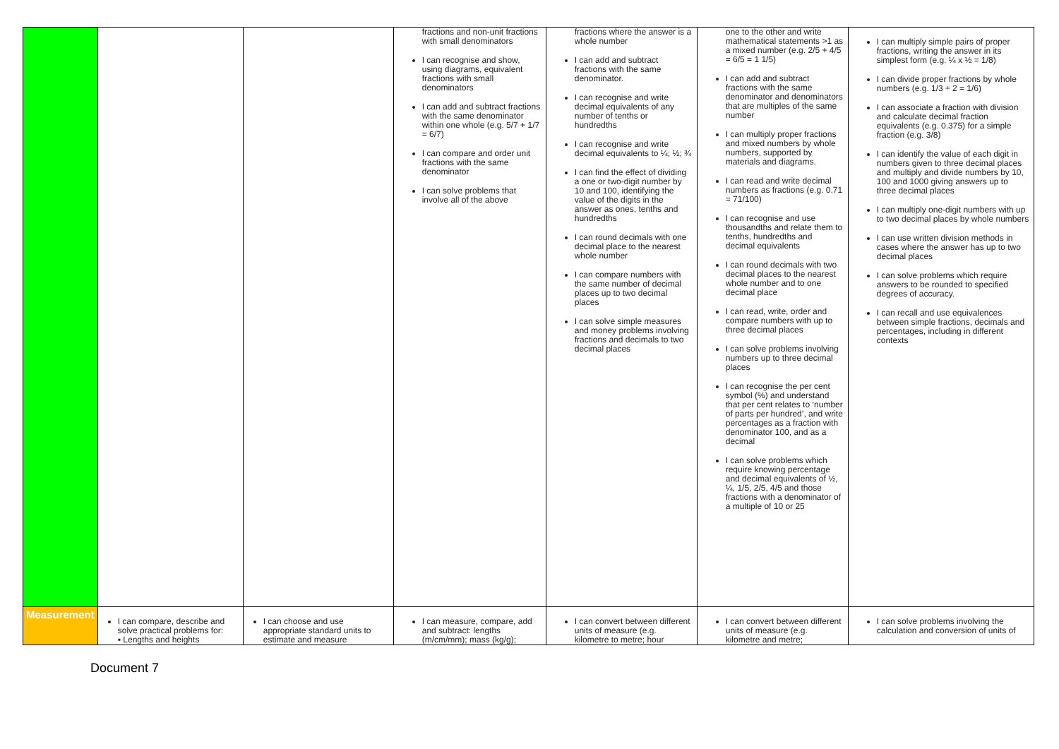| | | | fractions and non-unit fractions with small denominators I can recognise and show, using diagrams, equivalent fractions with small denominators I can add and subtract fractions with the same denominator within one whole (e.g. 5/7 + 1/7 = 6/7) I can compare and order unit fractions with the same denominator I can solve problems that involve all of the above | fractions where the answer is a whole number I can add and subtract fractions with the same denominator. I can recognise and write decimal equivalents of any number of tenths or hundredths I can recognise and write decimal equivalents to ¼; ½; ¾ I can find the effect of dividing a one or two-digit number by 10 and 100, identifying the value of the digits in the answer as ones, tenths and hundredths I can round decimals with one decimal place to the nearest whole number I can compare numbers with the same number of decimal places up to two decimal places I can solve simple measures and money problems involving fractions and decimals to two decimal places | one to the other and write mathematical statements >1 as a mixed number (e.g. 2/5 + 4/5 = 6/5 = 1 1/5) I can add and subtract fractions with the same denominator and denominators that are multiples of the same number I can multiply proper fractions and mixed numbers by whole numbers, supported by materials and diagrams. I can read and write decimal numbers as fractions (e.g. 0.71 = 71/100) I can recognise and use thousandths and relate them to tenths, hundredths and decimal equivalents I can round decimals with two decimal places to the nearest whole number and to one decimal place I can read, write, order and compare numbers with up to three decimal places I can solve problems involving numbers up to three decimal places I can recognise the per cent symbol (%) and understand that per cent relates to ‘number of parts per hundred’, and write percentages as a fraction with denominator 100, and as a decimal I can solve problems which require knowing percentage and decimal equivalents of ½, ¼, 1/5, 2/5, 4/5 and those fractions with a denominator of a multiple of 10 or 25 | I can multiply simple pairs of proper fractions, writing the answer in its simplest form (e.g. ¼ x ½ = 1/8) I can divide proper fractions by whole numbers (e.g. 1/3 ÷ 2 = 1/6) I can associate a fraction with division and calculate decimal fraction equivalents (e.g. 0.375) for a simple fraction (e.g. 3/8) I can identify the value of each digit in numbers given to three decimal places and multiply and divide numbers by 10, 100 and 1000 giving answers up to three decimal places I can multiply one-digit numbers with up to two decimal places by whole numbers I can use written division methods in cases where the answer has up to two decimal places I can solve problems which require answers to be rounded to specified degrees of accuracy. I can recall and use equivalences between simple fractions, decimals and percentages, including in different contexts |
| Measurement | I can compare, describe and solve practical problems for: ▪ Lengths and heights | I can choose and use appropriate standard units to estimate and measure | I can measure, compare, add and subtract: lengths (m/cm/mm); mass (kg/g); | I can convert between different units of measure (e.g. kilometre to metre; hour | I can convert between different units of measure (e.g. kilometre and metre; | I can solve problems involving the calculation and conversion of units of |
Document 7